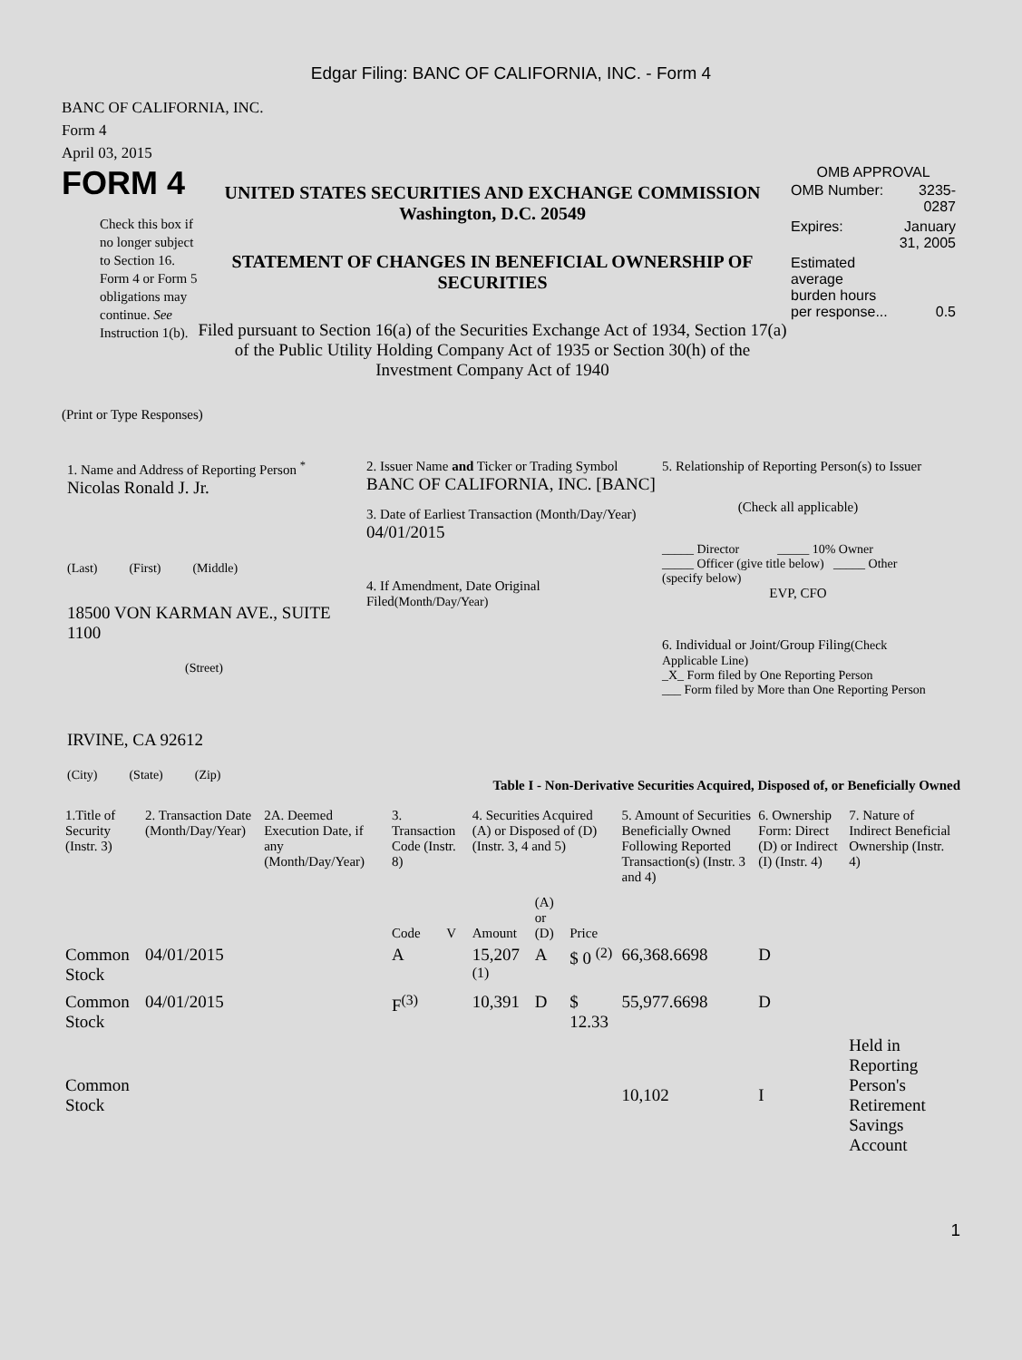Edgar Filing: BANC OF CALIFORNIA, INC. - Form 4
BANC OF CALIFORNIA, INC.
Form 4
April 03, 2015
FORM 4
Check this box if no longer subject to Section 16. Form 4 or Form 5 obligations may continue. See Instruction 1(b).
UNITED STATES SECURITIES AND EXCHANGE COMMISSION
Washington, D.C. 20549
STATEMENT OF CHANGES IN BENEFICIAL OWNERSHIP OF SECURITIES
Filed pursuant to Section 16(a) of the Securities Exchange Act of 1934, Section 17(a) of the Public Utility Holding Company Act of 1935 or Section 30(h) of the Investment Company Act of 1940
OMB APPROVAL
| OMB Number: | 3235-0287 |
| Expires: | January 31, 2005 |
| Estimated average burden hours per response... | 0.5 |
(Print or Type Responses)
1. Name and Address of Reporting Person <sup>*</sup>
Nicolas Ronald J. Jr.
(Last) (First) (Middle)
18500 VON KARMAN AVE., SUITE 1100
(Street)
IRVINE, CA 92612
(City) (State) (Zip)
2. Issuer Name and Ticker or Trading Symbol
BANC OF CALIFORNIA, INC. [BANC]
3. Date of Earliest Transaction (Month/Day/Year)
04/01/2015
4. If Amendment, Date Original Filed(Month/Day/Year)
5. Relationship of Reporting Person(s) to Issuer
(Check all applicable)
_____ Director _____ 10% Owner
_____ Officer (give title below) _____ Other (specify below)
EVP, CFO
6. Individual or Joint/Group Filing(Check Applicable Line)
_X_ Form filed by One Reporting Person
___ Form filed by More than One Reporting Person
Table I - Non-Derivative Securities Acquired, Disposed of, or Beneficially Owned
| 1.Title of Security (Instr. 3) | 2. Transaction Date (Month/Day/Year) | 2A. Deemed Execution Date, if any (Month/Day/Year) | 3. Transaction Code (Instr. 8) | | 4. Securities Acquired (A) or Disposed of (D) (Instr. 3, 4 and 5) | | | 5. Amount of Securities Beneficially Owned Following Reported Transaction(s) (Instr. 3 and 4) | 6. Ownership Form: Direct (D) or Indirect (I) (Instr. 4) | 7. Nature of Indirect Beneficial Ownership (Instr. 4) |
| --- | --- | --- | --- | --- | --- | --- | --- | --- | --- | --- |
| | | | Code | V | Amount | (A) or (D) | Price | | | |
| Common Stock | 04/01/2015 | | A | | 15,207 <sup>(1)</sup> | A | $ 0 <sup>(2)</sup> | 66,368.6698 | D | |
| Common Stock | 04/01/2015 | | F<sup>(3)</sup> | | 10,391 | D | $ 12.33 | 55,977.6698 | D | |
| Common Stock | | | | | | | | 10,102 | I | Held in Reporting Person's Retirement Savings Account |
1